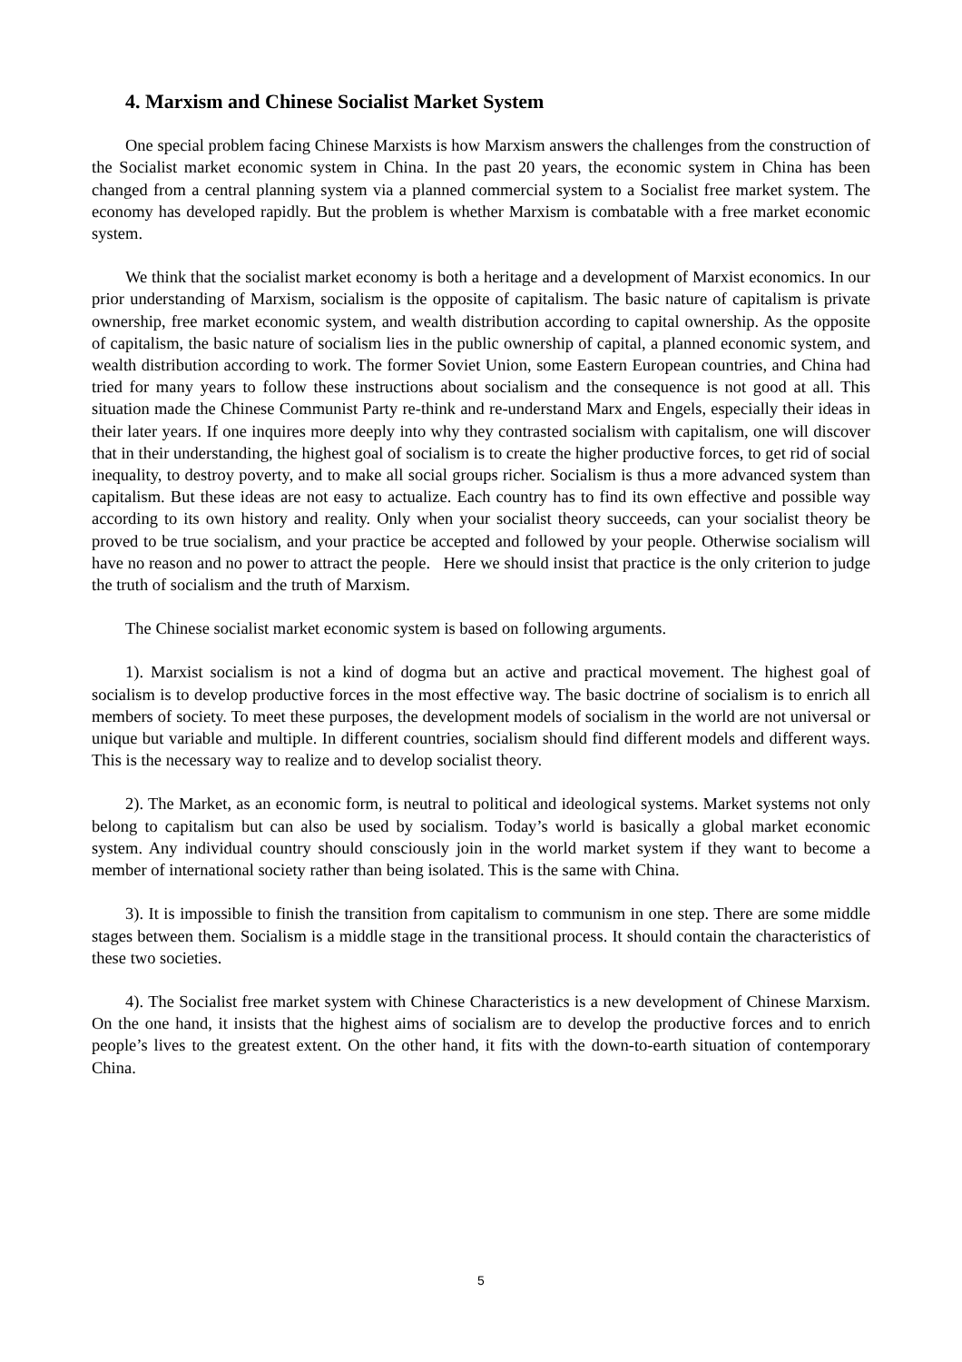4. Marxism and Chinese Socialist Market System
One special problem facing Chinese Marxists is how Marxism answers the challenges from the construction of the Socialist market economic system in China. In the past 20 years, the economic system in China has been changed from a central planning system via a planned commercial system to a Socialist free market system. The economy has developed rapidly. But the problem is whether Marxism is combatable with a free market economic system.
We think that the socialist market economy is both a heritage and a development of Marxist economics. In our prior understanding of Marxism, socialism is the opposite of capitalism. The basic nature of capitalism is private ownership, free market economic system, and wealth distribution according to capital ownership. As the opposite of capitalism, the basic nature of socialism lies in the public ownership of capital, a planned economic system, and wealth distribution according to work. The former Soviet Union, some Eastern European countries, and China had tried for many years to follow these instructions about socialism and the consequence is not good at all. This situation made the Chinese Communist Party re-think and re-understand Marx and Engels, especially their ideas in their later years. If one inquires more deeply into why they contrasted socialism with capitalism, one will discover that in their understanding, the highest goal of socialism is to create the higher productive forces, to get rid of social inequality, to destroy poverty, and to make all social groups richer. Socialism is thus a more advanced system than capitalism. But these ideas are not easy to actualize. Each country has to find its own effective and possible way according to its own history and reality. Only when your socialist theory succeeds, can your socialist theory be proved to be true socialism, and your practice be accepted and followed by your people. Otherwise socialism will have no reason and no power to attract the people. Here we should insist that practice is the only criterion to judge the truth of socialism and the truth of Marxism.
The Chinese socialist market economic system is based on following arguments.
1). Marxist socialism is not a kind of dogma but an active and practical movement. The highest goal of socialism is to develop productive forces in the most effective way. The basic doctrine of socialism is to enrich all members of society. To meet these purposes, the development models of socialism in the world are not universal or unique but variable and multiple. In different countries, socialism should find different models and different ways. This is the necessary way to realize and to develop socialist theory.
2). The Market, as an economic form, is neutral to political and ideological systems. Market systems not only belong to capitalism but can also be used by socialism. Today’s world is basically a global market economic system. Any individual country should consciously join in the world market system if they want to become a member of international society rather than being isolated. This is the same with China.
3). It is impossible to finish the transition from capitalism to communism in one step. There are some middle stages between them. Socialism is a middle stage in the transitional process. It should contain the characteristics of these two societies.
4). The Socialist free market system with Chinese Characteristics is a new development of Chinese Marxism. On the one hand, it insists that the highest aims of socialism are to develop the productive forces and to enrich people’s lives to the greatest extent. On the other hand, it fits with the down-to-earth situation of contemporary China.
5